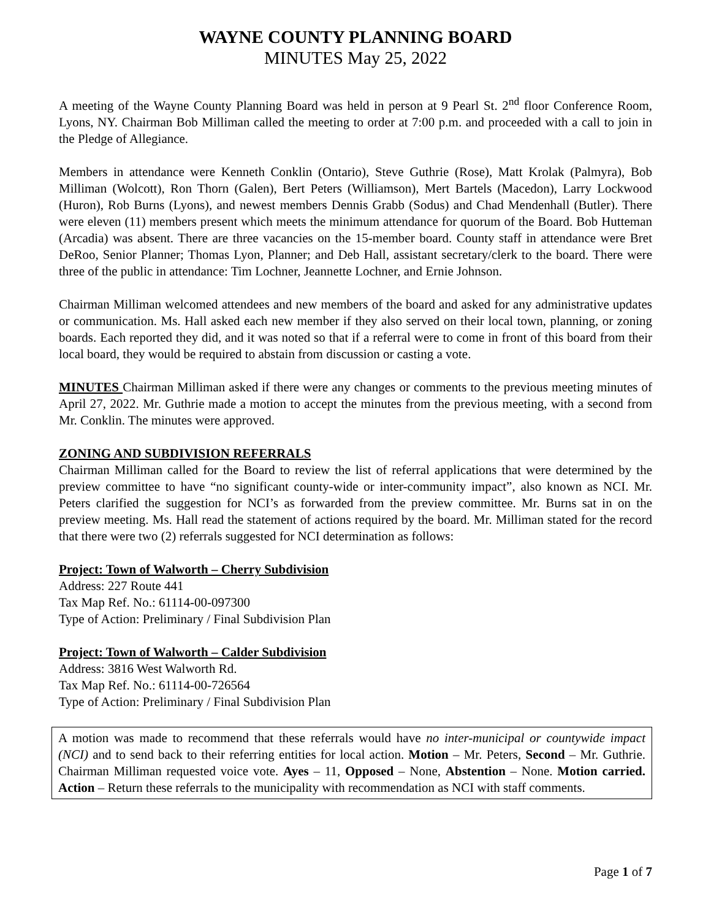WAYNE COUNTY PLANNING BOARD
MINUTES May 25, 2022
A meeting of the Wayne County Planning Board was held in person at 9 Pearl St. 2<sup>nd</sup> floor Conference Room, Lyons, NY. Chairman Bob Milliman called the meeting to order at 7:00 p.m. and proceeded with a call to join in the Pledge of Allegiance.
Members in attendance were Kenneth Conklin (Ontario), Steve Guthrie (Rose), Matt Krolak (Palmyra), Bob Milliman (Wolcott), Ron Thorn (Galen), Bert Peters (Williamson), Mert Bartels (Macedon), Larry Lockwood (Huron), Rob Burns (Lyons), and newest members Dennis Grabb (Sodus) and Chad Mendenhall (Butler). There were eleven (11) members present which meets the minimum attendance for quorum of the Board. Bob Hutteman (Arcadia) was absent. There are three vacancies on the 15-member board. County staff in attendance were Bret DeRoo, Senior Planner; Thomas Lyon, Planner; and Deb Hall, assistant secretary/clerk to the board. There were three of the public in attendance: Tim Lochner, Jeannette Lochner, and Ernie Johnson.
Chairman Milliman welcomed attendees and new members of the board and asked for any administrative updates or communication. Ms. Hall asked each new member if they also served on their local town, planning, or zoning boards. Each reported they did, and it was noted so that if a referral were to come in front of this board from their local board, they would be required to abstain from discussion or casting a vote.
MINUTES Chairman Milliman asked if there were any changes or comments to the previous meeting minutes of April 27, 2022. Mr. Guthrie made a motion to accept the minutes from the previous meeting, with a second from Mr. Conklin. The minutes were approved.
ZONING AND SUBDIVISION REFERRALS
Chairman Milliman called for the Board to review the list of referral applications that were determined by the preview committee to have “no significant county-wide or inter-community impact”, also known as NCI. Mr. Peters clarified the suggestion for NCI’s as forwarded from the preview committee. Mr. Burns sat in on the preview meeting. Ms. Hall read the statement of actions required by the board. Mr. Milliman stated for the record that there were two (2) referrals suggested for NCI determination as follows:
Project: Town of Walworth – Cherry Subdivision
Address: 227 Route 441
Tax Map Ref. No.: 61114-00-097300
Type of Action: Preliminary / Final Subdivision Plan
Project: Town of Walworth – Calder Subdivision
Address: 3816 West Walworth Rd.
Tax Map Ref. No.: 61114-00-726564
Type of Action: Preliminary / Final Subdivision Plan
A motion was made to recommend that these referrals would have no inter-municipal or countywide impact (NCI) and to send back to their referring entities for local action. Motion – Mr. Peters, Second – Mr. Guthrie. Chairman Milliman requested voice vote. Ayes – 11, Opposed – None, Abstention – None. Motion carried. Action – Return these referrals to the municipality with recommendation as NCI with staff comments.
Page 1 of 7